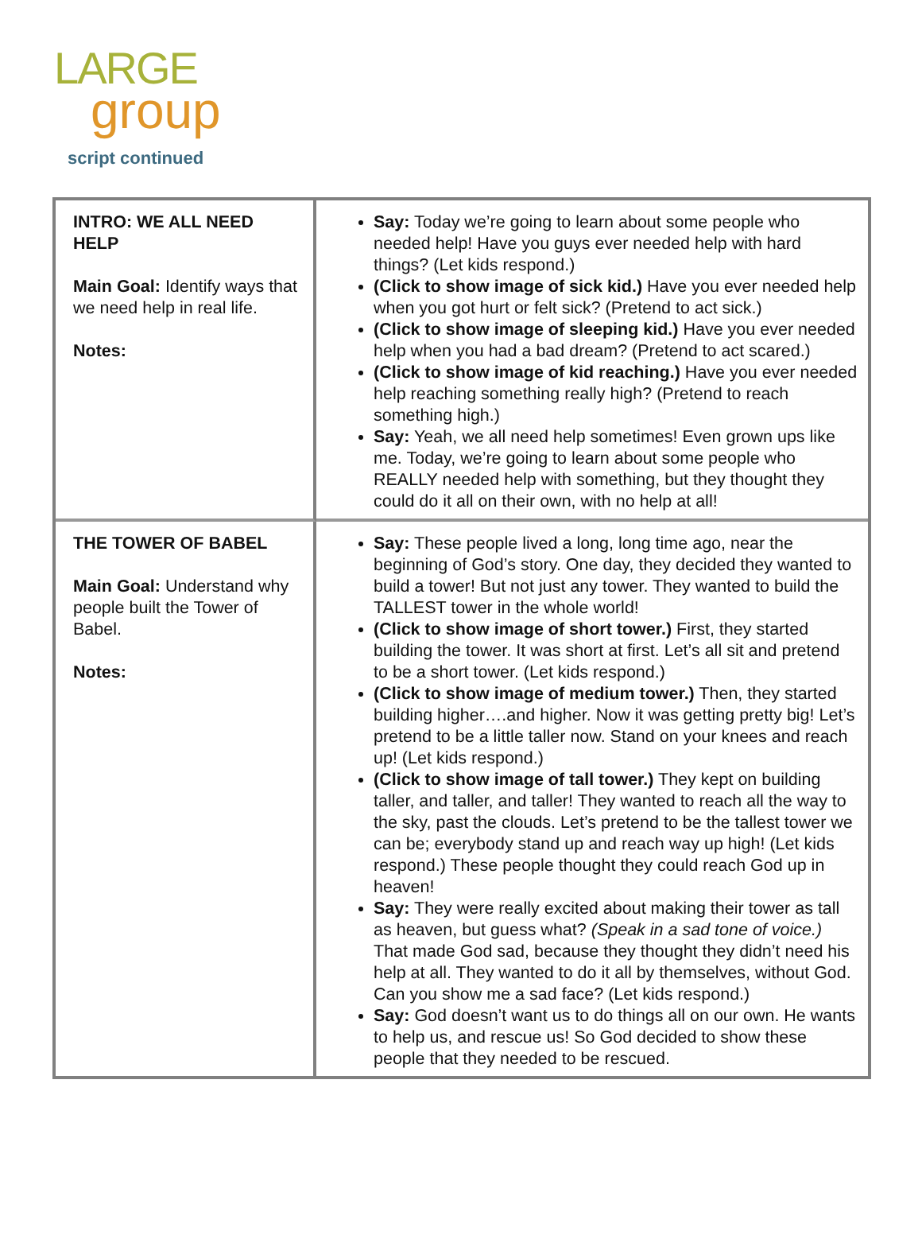LARGE
group
script continued
| INTRO: WE ALL NEED HELP Main Goal: Identify ways that we need help in real life. Notes: | Say: Today we’re going to learn about some people who needed help! Have you guys ever needed help with hard things? (Let kids respond.) (Click to show image of sick kid.) Have you ever needed help when you got hurt or felt sick? (Pretend to act sick.) (Click to show image of sleeping kid.) Have you ever needed help when you had a bad dream? (Pretend to act scared.) (Click to show image of kid reaching.) Have you ever needed help reaching something really high? (Pretend to reach something high.) Say: Yeah, we all need help sometimes! Even grown ups like me. Today, we’re going to learn about some people who REALLY needed help with something, but they thought they could do it all on their own, with no help at all! |
| THE TOWER OF BABEL Main Goal: Understand why people built the Tower of Babel. Notes: | Say: These people lived a long, long time ago, near the beginning of God’s story. One day, they decided they wanted to build a tower! But not just any tower. They wanted to build the TALLEST tower in the whole world! (Click to show image of short tower.) First, they started building the tower. It was short at first. Let’s all sit and pretend to be a short tower. (Let kids respond.) (Click to show image of medium tower.) Then, they started building higher….and higher. Now it was getting pretty big! Let’s pretend to be a little taller now. Stand on your knees and reach up! (Let kids respond.) (Click to show image of tall tower.) They kept on building taller, and taller, and taller! They wanted to reach all the way to the sky, past the clouds. Let’s pretend to be the tallest tower we can be; everybody stand up and reach way up high! (Let kids respond.) These people thought they could reach God up in heaven! Say: They were really excited about making their tower as tall as heaven, but guess what? (Speak in a sad tone of voice.) That made God sad, because they thought they didn’t need his help at all. They wanted to do it all by themselves, without God. Can you show me a sad face? (Let kids respond.) Say: God doesn’t want us to do things all on our own. He wants to help us, and rescue us! So God decided to show these people that they needed to be rescued. |